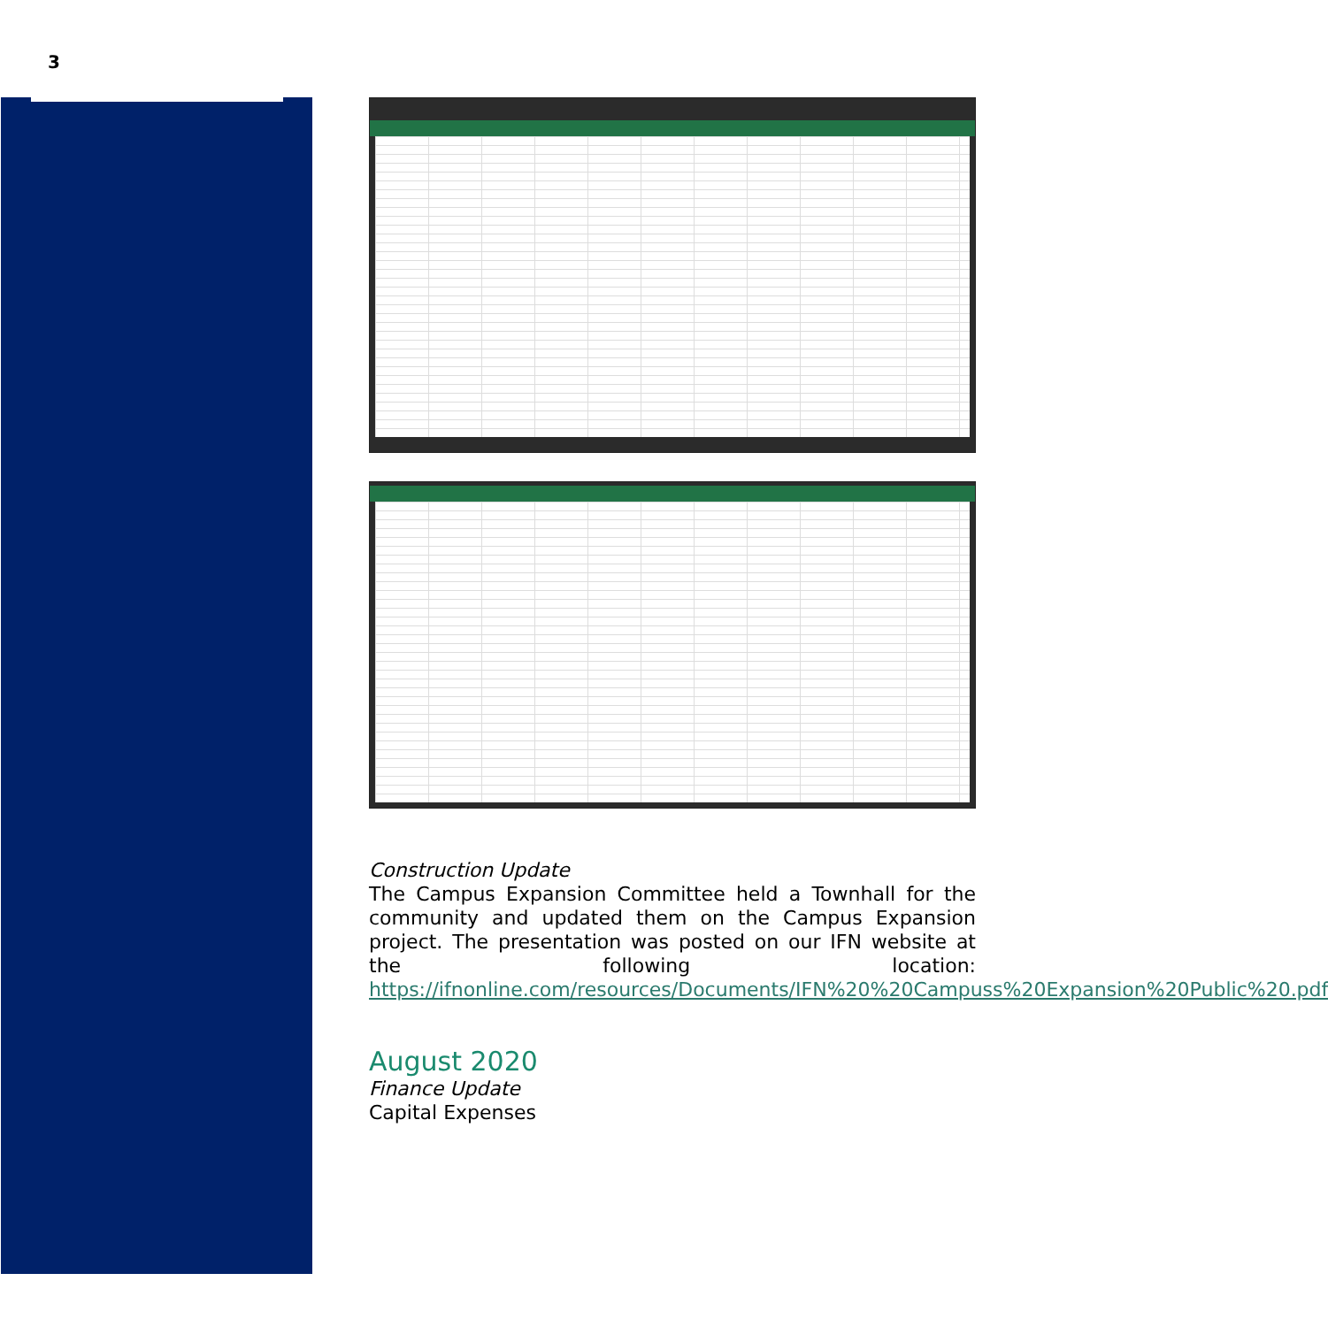3
Construction Update
The Campus Expansion Committee held a Townhall for the community and updated them on the Campus Expansion project. The presentation was posted on our IFN website at the following location: https://ifnonline.com/resources/Documents/IFN%20%20Campuss%20Expansion%20Public%20.pdf
August 2020
Finance Update
Capital Expenses